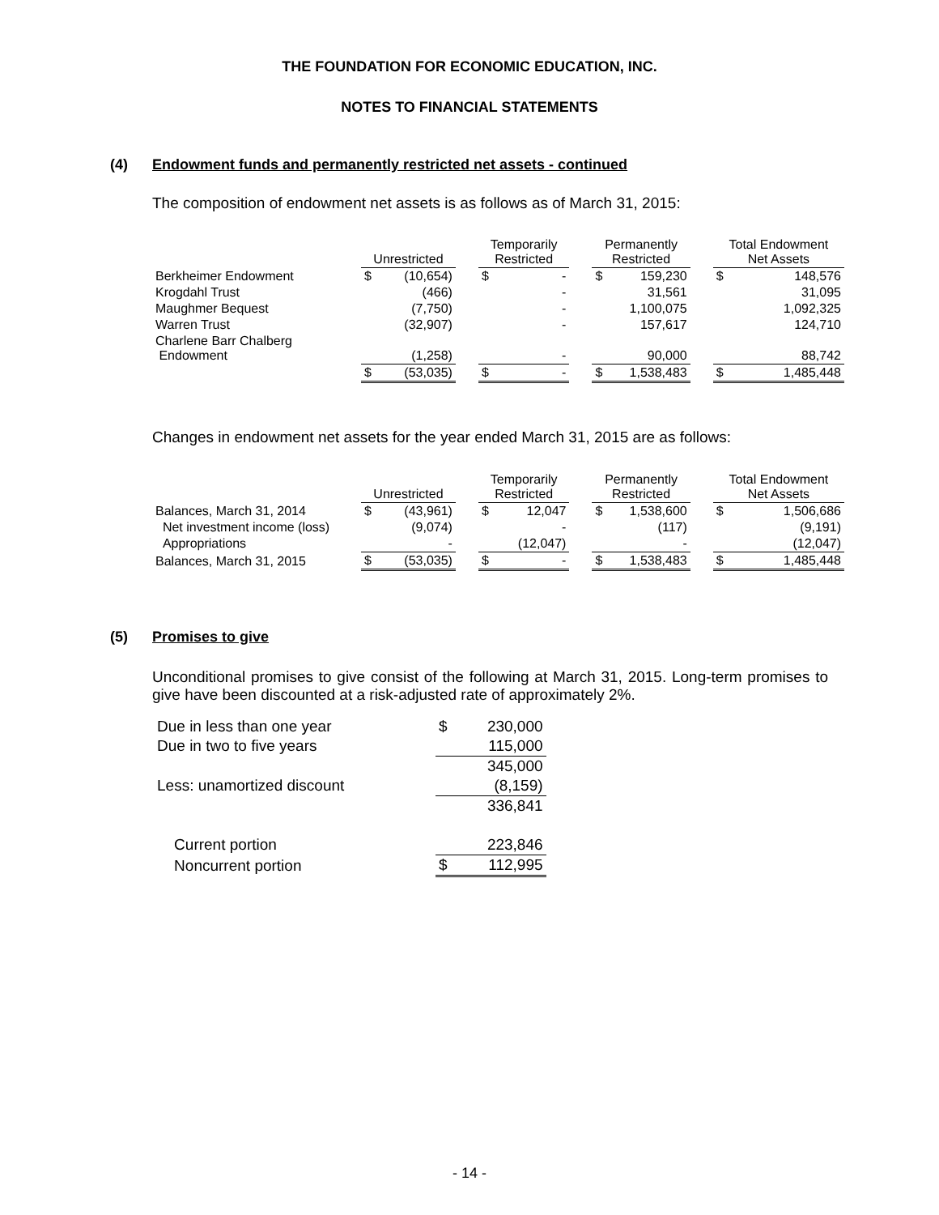THE FOUNDATION FOR ECONOMIC EDUCATION, INC.
NOTES TO FINANCIAL STATEMENTS
(4) Endowment funds and permanently restricted net assets - continued
The composition of endowment net assets is as follows as of March 31, 2015:
| | Unrestricted | | | Temporarily Restricted | | | Permanently Restricted | | | Total Endowment Net Assets | |
| --- | --- | --- | --- | --- | --- | --- | --- | --- | --- | --- | --- |
| Berkheimer Endowment | $ | (10,654) | | $ | - | | $ | 159,230 | | $ | 148,576 |
| Krogdahl Trust | | (466) | | | - | | | 31,561 | | | 31,095 |
| Maughmer Bequest | | (7,750) | | | - | | | 1,100,075 | | | 1,092,325 |
| Warren Trust | | (32,907) | | | - | | | 157,617 | | | 124,710 |
| Charlene Barr Chalberg Endowment | | (1,258) | | | - | | | 90,000 | | | 88,742 |
| | $ | (53,035) | | $ | - | | $ | 1,538,483 | | $ | 1,485,448 |
Changes in endowment net assets for the year ended March 31, 2015 are as follows:
| | Unrestricted | | | Temporarily Restricted | | | Permanently Restricted | | | Total Endowment Net Assets | |
| --- | --- | --- | --- | --- | --- | --- | --- | --- | --- | --- | --- |
| Balances, March 31, 2014 | $ | (43,961) | | $ | 12,047 | | $ | 1,538,600 | | $ | 1,506,686 |
| Net investment income (loss) | | (9,074) | | | - | | | (117) | | | (9,191) |
| Appropriations | | - | | | (12,047) | | | - | | | (12,047) |
| Balances, March 31, 2015 | $ | (53,035) | | $ | - | | $ | 1,538,483 | | $ | 1,485,448 |
(5) Promises to give
Unconditional promises to give consist of the following at March 31, 2015. Long-term promises to give have been discounted at a risk-adjusted rate of approximately 2%.
| Due in less than one year | $ | 230,000 |
| Due in two to five years | | 115,000 |
| | | 345,000 |
| Less: unamortized discount | | (8,159) |
| | | 336,841 |
| Current portion | | 223,846 |
| Noncurrent portion | $ | 112,995 |
- 14 -